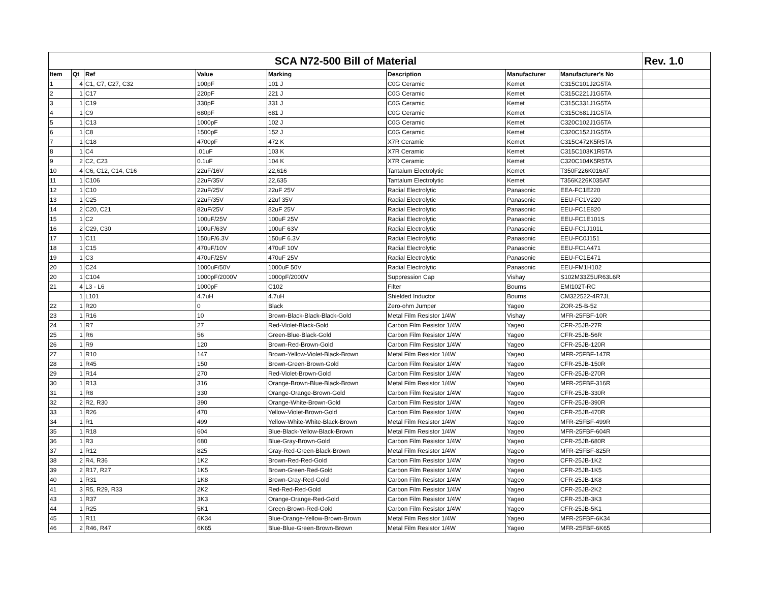| SCA N72-500 Bill of Material | | | | | | | | Rev. 1.0 |
| --- | --- | --- | --- | --- | --- | --- | --- | --- |
| Item | Qt | Ref | Value | Marking | Description | Manufacturer | Manufacturer's No | |
| 1 | 4 | C1, C7, C27, C32 | 100pF | 101 J | C0G Ceramic | Kemet | C315C101J2G5TA | |
| 2 | 1 | C17 | 220pF | 221 J | C0G Ceramic | Kemet | C315C221J1G5TA | |
| 3 | 1 | C19 | 330pF | 331 J | C0G Ceramic | Kemet | C315C331J1G5TA | |
| 4 | 1 | C9 | 680pF | 681 J | C0G Ceramic | Kemet | C315C681J1G5TA | |
| 5 | 1 | C13 | 1000pF | 102 J | C0G Ceramic | Kemet | C320C102J1G5TA | |
| 6 | 1 | C8 | 1500pF | 152 J | C0G Ceramic | Kemet | C320C152J1G5TA | |
| 7 | 1 | C18 | 4700pF | 472 K | X7R Ceramic | Kemet | C315C472K5R5TA | |
| 8 | 1 | C4 | .01uF | 103 K | X7R Ceramic | Kemet | C315C103K1R5TA | |
| 9 | 2 | C2, C23 | 0.1uF | 104 K | X7R Ceramic | Kemet | C320C104K5R5TA | |
| 10 | 4 | C6, C12, C14, C16 | 22uF/16V | 22,616 | Tantalum Electrolytic | Kemet | T350F226K016AT | |
| 11 | 1 | C106 | 22uF/35V | 22,635 | Tantalum Electrolytic | Kemet | T356K226K035AT | |
| 12 | 1 | C10 | 22uF/25V | 22uF 25V | Radial Electrolytic | Panasonic | EEA-FC1E220 | |
| 13 | 1 | C25 | 22uF/35V | 22uf 35V | Radial Electrolytic | Panasonic | EEU-FC1V220 | |
| 14 | 2 | C20, C21 | 82uF/25V | 82uF 25V | Radial Electrolytic | Panasonic | EEU-FC1E820 | |
| 15 | 1 | C2 | 100uF/25V | 100uF 25V | Radial Electrolytic | Panasonic | EEU-FC1E101S | |
| 16 | 2 | C29, C30 | 100uF/63V | 100uF 63V | Radial Electrolytic | Panasonic | EEU-FC1J101L | |
| 17 | 1 | C11 | 150uF/6.3V | 150uF 6.3V | Radial Electrolytic | Panasonic | EEU-FC0J151 | |
| 18 | 1 | C15 | 470uF/10V | 470uF 10V | Radial Electrolytic | Panasonic | EEU-FC1A471 | |
| 19 | 1 | C3 | 470uF/25V | 470uF 25V | Radial Electrolytic | Panasonic | EEU-FC1E471 | |
| 20 | 1 | C24 | 1000uF/50V | 1000uF 50V | Radial Electrolytic | Panasonic | EEU-FM1H102 | |
| 20 | 1 | C104 | 1000pF/2000V | 1000pF/2000V | Suppression Cap | Vishay | S102M33Z5UR63L6R | |
| 21 | 4 | L3 - L6 | 1000pF | C102 | Filter | Bourns | EMI102T-RC | |
| | 1 | L101 | 4.7uH | 4.7uH | Shielded Inductor | Bourns | CM322522-4R7JL | |
| 22 | 1 | R20 | 0 | Black | Zero-ohm Jumper | Yageo | ZOR-25-B-52 | |
| 23 | 1 | R16 | 10 | Brown-Black-Black-Black-Gold | Metal Film Resistor 1/4W | Vishay | MFR-25FBF-10R | |
| 24 | 1 | R7 | 27 | Red-Violet-Black-Gold | Carbon Film Resistor 1/4W | Yageo | CFR-25JB-27R | |
| 25 | 1 | R6 | 56 | Green-Blue-Black-Gold | Carbon Film Resistor 1/4W | Yageo | CFR-25JB-56R | |
| 26 | 1 | R9 | 120 | Brown-Red-Brown-Gold | Carbon Film Resistor 1/4W | Yageo | CFR-25JB-120R | |
| 27 | 1 | R10 | 147 | Brown-Yellow-Violet-Black-Brown | Metal Film Resistor 1/4W | Yageo | MFR-25FBF-147R | |
| 28 | 1 | R45 | 150 | Brown-Green-Brown-Gold | Carbon Film Resistor 1/4W | Yageo | CFR-25JB-150R | |
| 29 | 1 | R14 | 270 | Red-Violet-Brown-Gold | Carbon Film Resistor 1/4W | Yageo | CFR-25JB-270R | |
| 30 | 1 | R13 | 316 | Orange-Brown-Blue-Black-Brown | Metal Film Resistor 1/4W | Yageo | MFR-25FBF-316R | |
| 31 | 1 | R8 | 330 | Orange-Orange-Brown-Gold | Carbon Film Resistor 1/4W | Yageo | CFR-25JB-330R | |
| 32 | 2 | R2, R30 | 390 | Orange-White-Brown-Gold | Carbon Film Resistor 1/4W | Yageo | CFR-25JB-390R | |
| 33 | 1 | R26 | 470 | Yellow-Violet-Brown-Gold | Carbon Film Resistor 1/4W | Yageo | CFR-25JB-470R | |
| 34 | 1 | R1 | 499 | Yellow-White-White-Black-Brown | Metal Film Resistor 1/4W | Yageo | MFR-25FBF-499R | |
| 35 | 1 | R18 | 604 | Blue-Black-Yellow-Black-Brown | Metal Film Resistor 1/4W | Yageo | MFR-25FBF-604R | |
| 36 | 1 | R3 | 680 | Blue-Gray-Brown-Gold | Carbon Film Resistor 1/4W | Yageo | CFR-25JB-680R | |
| 37 | 1 | R12 | 825 | Gray-Red-Green-Black-Brown | Metal Film Resistor 1/4W | Yageo | MFR-25FBF-825R | |
| 38 | 2 | R4, R36 | 1K2 | Brown-Red-Red-Gold | Carbon Film Resistor 1/4W | Yageo | CFR-25JB-1K2 | |
| 39 | 2 | R17, R27 | 1K5 | Brown-Green-Red-Gold | Carbon Film Resistor 1/4W | Yageo | CFR-25JB-1K5 | |
| 40 | 1 | R31 | 1K8 | Brown-Gray-Red-Gold | Carbon Film Resistor 1/4W | Yageo | CFR-25JB-1K8 | |
| 41 | 3 | R5, R29, R33 | 2K2 | Red-Red-Red-Gold | Carbon Film Resistor 1/4W | Yageo | CFR-25JB-2K2 | |
| 43 | 1 | R37 | 3K3 | Orange-Orange-Red-Gold | Carbon Film Resistor 1/4W | Yageo | CFR-25JB-3K3 | |
| 44 | 1 | R25 | 5K1 | Green-Brown-Red-Gold | Carbon Film Resistor 1/4W | Yageo | CFR-25JB-5K1 | |
| 45 | 1 | R11 | 6K34 | Blue-Orange-Yellow-Brown-Brown | Metal Film Resistor 1/4W | Yageo | MFR-25FBF-6K34 | |
| 46 | 2 | R46, R47 | 6K65 | Blue-Blue-Green-Brown-Brown | Metal Film Resistor 1/4W | Yageo | MFR-25FBF-6K65 | |